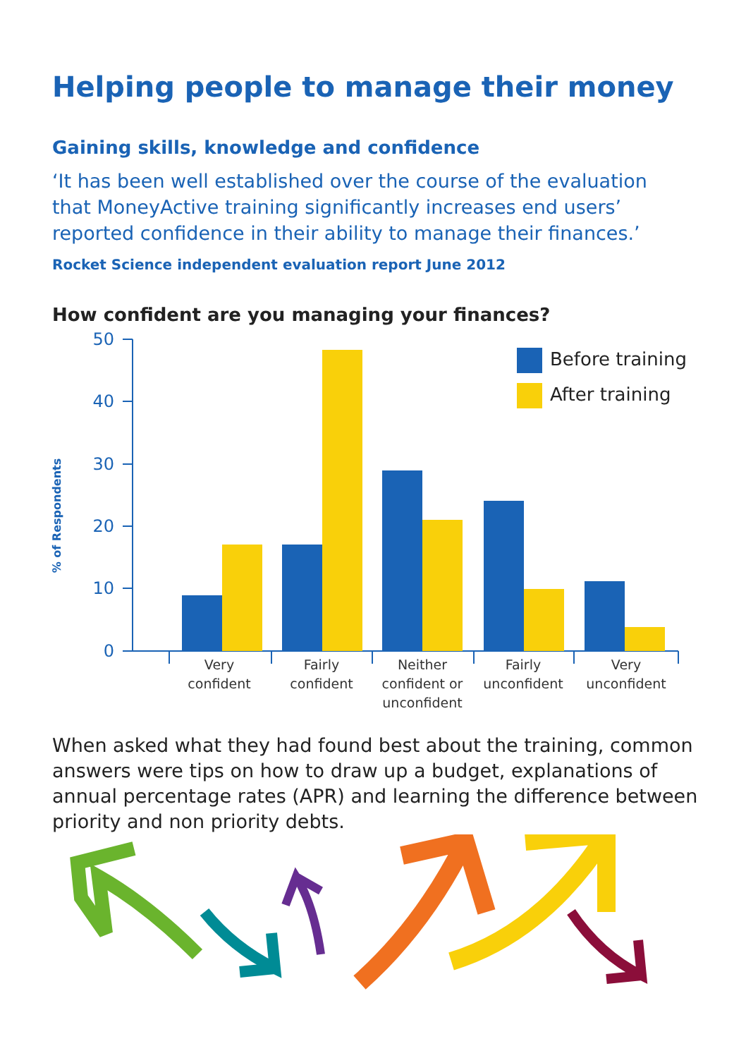Helping people to manage their money
Gaining skills, knowledge and confidence
‘It has been well established over the course of the evaluation that MoneyActive training significantly increases end users’ reported confidence in their ability to manage their finances.’
Rocket Science independent evaluation report June 2012
How confident are you managing your finances?
% of Respondents
50
40
30
20
10
0
Before training
After training
Very
confident
Fairly
confident
Neither
confident or
unconfident
Fairly
unconfident
Very
unconfident
When asked what they had found best about the training, common answers were tips on how to draw up a budget, explanations of annual percentage rates (APR) and learning the difference between priority and non priority debts.